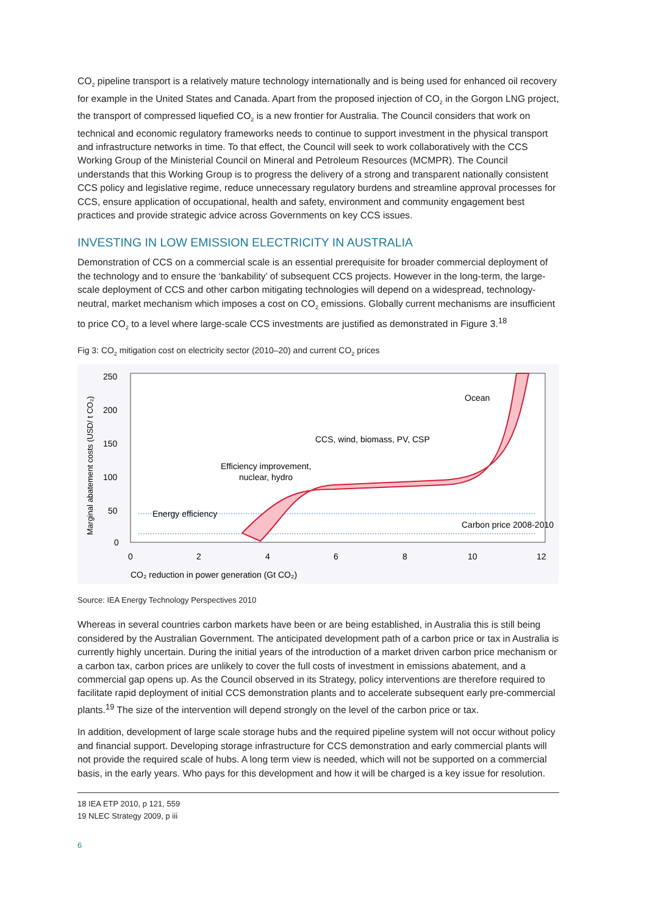CO<sub>2</sub> pipeline transport is a relatively mature technology internationally and is being used for enhanced oil recovery for example in the United States and Canada. Apart from the proposed injection of CO<sub>2</sub> in the Gorgon LNG project, the transport of compressed liquefied CO<sub>2</sub> is a new frontier for Australia. The Council considers that work on technical and economic regulatory frameworks needs to continue to support investment in the physical transport and infrastructure networks in time. To that effect, the Council will seek to work collaboratively with the CCS Working Group of the Ministerial Council on Mineral and Petroleum Resources (MCMPR). The Council understands that this Working Group is to progress the delivery of a strong and transparent nationally consistent CCS policy and legislative regime, reduce unnecessary regulatory burdens and streamline approval processes for CCS, ensure application of occupational, health and safety, environment and community engagement best practices and provide strategic advice across Governments on key CCS issues.
INVESTING IN LOW EMISSION ELECTRICITY IN AUSTRALIA
Demonstration of CCS on a commercial scale is an essential prerequisite for broader commercial deployment of the technology and to ensure the ‘bankability’ of subsequent CCS projects. However in the long-term, the large-scale deployment of CCS and other carbon mitigating technologies will depend on a widespread, technology-neutral, market mechanism which imposes a cost on CO<sub>2</sub> emissions. Globally current mechanisms are insufficient to price CO<sub>2</sub> to a level where large-scale CCS investments are justified as demonstrated in Figure 3.<sup>18</sup>
Fig 3: CO<sub>2</sub> mitigation cost on electricity sector (2010–20) and current CO<sub>2</sub> prices
250
200
150
100
50
0
0
2
4
6
8
10
12
CO₂ reduction in power generation (Gt CO₂)
Marginal abatement costs (USD/ t CO₂)
Energy efficiency
Carbon price 2008-2010
Efficiency improvement,
nuclear, hydro
CCS, wind, biomass, PV, CSP
Ocean
Source: IEA Energy Technology Perspectives 2010
Whereas in several countries carbon markets have been or are being established, in Australia this is still being considered by the Australian Government. The anticipated development path of a carbon price or tax in Australia is currently highly uncertain. During the initial years of the introduction of a market driven carbon price mechanism or a carbon tax, carbon prices are unlikely to cover the full costs of investment in emissions abatement, and a commercial gap opens up. As the Council observed in its Strategy, policy interventions are therefore required to facilitate rapid deployment of initial CCS demonstration plants and to accelerate subsequent early pre-commercial plants.<sup>19</sup> The size of the intervention will depend strongly on the level of the carbon price or tax.
In addition, development of large scale storage hubs and the required pipeline system will not occur without policy and financial support. Developing storage infrastructure for CCS demonstration and early commercial plants will not provide the required scale of hubs. A long term view is needed, which will not be supported on a commercial basis, in the early years. Who pays for this development and how it will be charged is a key issue for resolution.
18 IEA ETP 2010, p 121, 559
19 NLEC Strategy 2009, p iii
6